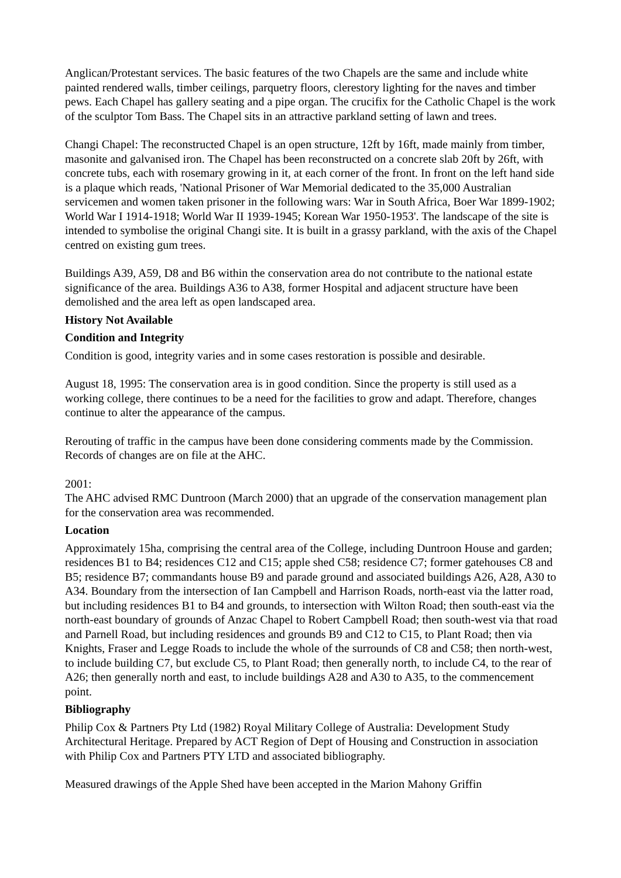Anglican/Protestant services. The basic features of the two Chapels are the same and include white painted rendered walls, timber ceilings, parquetry floors, clerestory lighting for the naves and timber pews. Each Chapel has gallery seating and a pipe organ. The crucifix for the Catholic Chapel is the work of the sculptor Tom Bass. The Chapel sits in an attractive parkland setting of lawn and trees.
Changi Chapel: The reconstructed Chapel is an open structure, 12ft by 16ft, made mainly from timber, masonite and galvanised iron. The Chapel has been reconstructed on a concrete slab 20ft by 26ft, with concrete tubs, each with rosemary growing in it, at each corner of the front. In front on the left hand side is a plaque which reads, 'National Prisoner of War Memorial dedicated to the 35,000 Australian servicemen and women taken prisoner in the following wars: War in South Africa, Boer War 1899-1902; World War I 1914-1918; World War II 1939-1945; Korean War 1950-1953'. The landscape of the site is intended to symbolise the original Changi site. It is built in a grassy parkland, with the axis of the Chapel centred on existing gum trees.
Buildings A39, A59, D8 and B6 within the conservation area do not contribute to the national estate significance of the area. Buildings A36 to A38, former Hospital and adjacent structure have been demolished and the area left as open landscaped area.
History Not Available
Condition and Integrity
Condition is good, integrity varies and in some cases restoration is possible and desirable.
August 18, 1995: The conservation area is in good condition. Since the property is still used as a working college, there continues to be a need for the facilities to grow and adapt. Therefore, changes continue to alter the appearance of the campus.
Rerouting of traffic in the campus have been done considering comments made by the Commission. Records of changes are on file at the AHC.
2001:
The AHC advised RMC Duntroon (March 2000) that an upgrade of the conservation management plan for the conservation area was recommended.
Location
Approximately 15ha, comprising the central area of the College, including Duntroon House and garden; residences B1 to B4; residences C12 and C15; apple shed C58; residence C7; former gatehouses C8 and B5; residence B7; commandants house B9 and parade ground and associated buildings A26, A28, A30 to A34. Boundary from the intersection of Ian Campbell and Harrison Roads, north-east via the latter road, but including residences B1 to B4 and grounds, to intersection with Wilton Road; then south-east via the north-east boundary of grounds of Anzac Chapel to Robert Campbell Road; then south-west via that road and Parnell Road, but including residences and grounds B9 and C12 to C15, to Plant Road; then via Knights, Fraser and Legge Roads to include the whole of the surrounds of C8 and C58; then north-west, to include building C7, but exclude C5, to Plant Road; then generally north, to include C4, to the rear of A26; then generally north and east, to include buildings A28 and A30 to A35, to the commencement point.
Bibliography
Philip Cox & Partners Pty Ltd (1982) Royal Military College of Australia: Development Study Architectural Heritage. Prepared by ACT Region of Dept of Housing and Construction in association with Philip Cox and Partners PTY LTD and associated bibliography.
Measured drawings of the Apple Shed have been accepted in the Marion Mahony Griffin